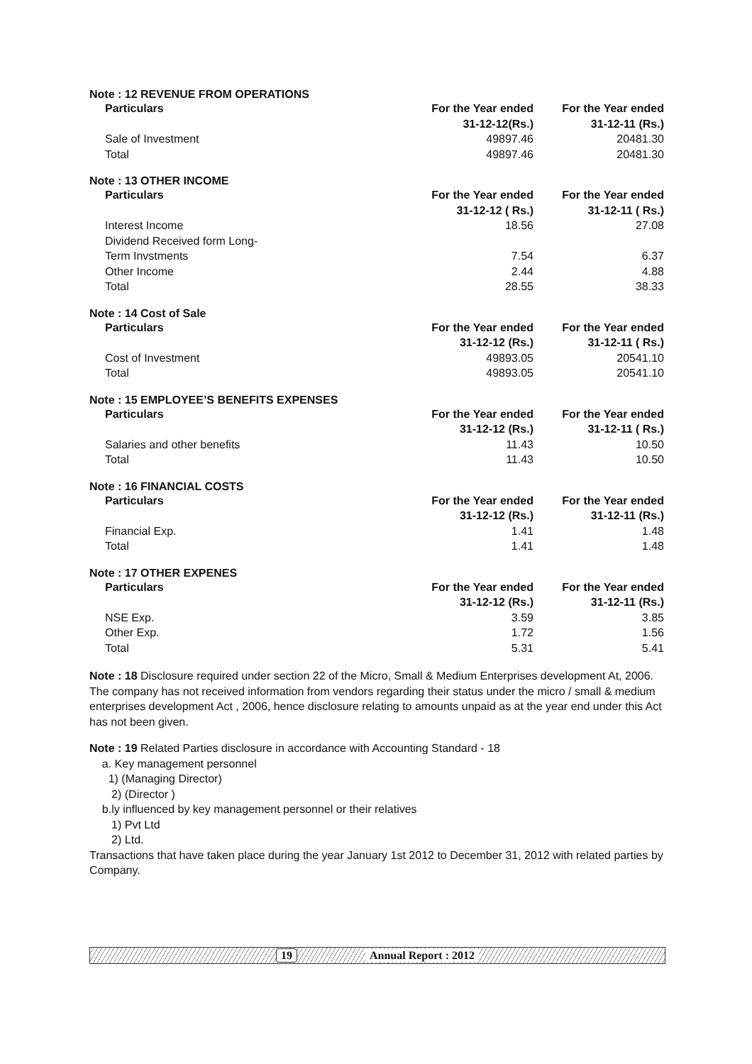Note : 12 REVENUE FROM OPERATIONS
| Particulars | For the Year ended 31-12-12(Rs.) | For the Year ended 31-12-11 (Rs.) |
| --- | --- | --- |
| Sale of Investment | 49897.46 | 20481.30 |
| Total | 49897.46 | 20481.30 |
Note : 13 OTHER INCOME
| Particulars | For the Year ended 31-12-12 ( Rs.) | For the Year ended 31-12-11 ( Rs.) |
| --- | --- | --- |
| Interest Income | 18.56 | 27.08 |
| Dividend Received form Long- Term Invstments | 7.54 | 6.37 |
| Other Income | 2.44 | 4.88 |
| Total | 28.55 | 38.33 |
Note : 14 Cost of Sale
| Particulars | For the Year ended 31-12-12 (Rs.) | For the Year ended 31-12-11 ( Rs.) |
| --- | --- | --- |
| Cost of Investment | 49893.05 | 20541.10 |
| Total | 49893.05 | 20541.10 |
Note : 15 EMPLOYEE’S BENEFITS EXPENSES
| Particulars | For the Year ended 31-12-12 (Rs.) | For the Year ended 31-12-11 ( Rs.) |
| --- | --- | --- |
| Salaries and other benefits | 11.43 | 10.50 |
| Total | 11.43 | 10.50 |
Note : 16 FINANCIAL COSTS
| Particulars | For the Year ended 31-12-12 (Rs.) | For the Year ended 31-12-11 (Rs.) |
| --- | --- | --- |
| Financial Exp. | 1.41 | 1.48 |
| Total | 1.41 | 1.48 |
Note : 17 OTHER EXPENES
| Particulars | For the Year ended 31-12-12 (Rs.) | For the Year ended 31-12-11 (Rs.) |
| --- | --- | --- |
| NSE Exp. | 3.59 | 3.85 |
| Other Exp. | 1.72 | 1.56 |
| Total | 5.31 | 5.41 |
Note : 18 Disclosure required under section 22 of the Micro, Small & Medium Enterprises development At, 2006. The company has not received information from vendors regarding their status under the micro / small & medium enterprises development Act , 2006, hence disclosure relating to amounts unpaid as at the year end under this Act has not been given.
Note : 19 Related Parties disclosure in accordance with Accounting Standard - 18
a. Key management personnel
1) (Managing Director)
2) (Director )
b.ly influenced by key management personnel or their relatives
1) Pvt Ltd
2) Ltd.
Transactions that have taken place during the year January 1st 2012 to December 31, 2012 with related parties by Company.
19 Annual Report : 2012